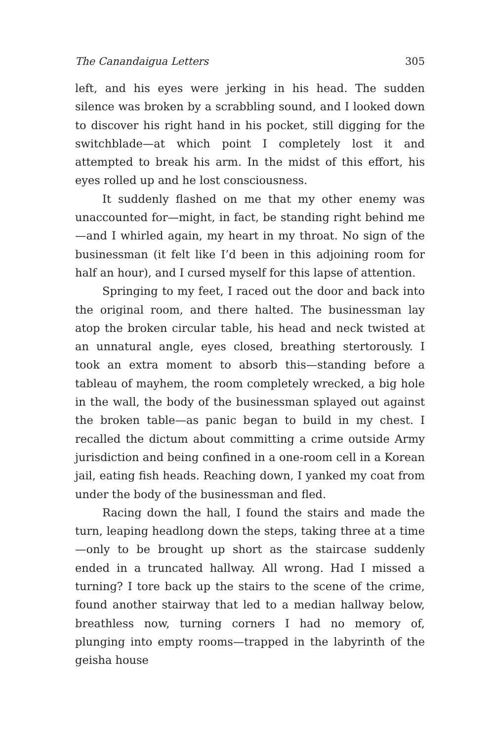The Canandaigua Letters 305
left, and his eyes were jerking in his head. The sudden silence was broken by a scrabbling sound, and I looked down to discover his right hand in his pocket, still digging for the switchblade—at which point I completely lost it and attempted to break his arm. In the midst of this effort, his eyes rolled up and he lost consciousness.
It suddenly flashed on me that my other enemy was unaccounted for—might, in fact, be standing right behind me—and I whirled again, my heart in my throat. No sign of the businessman (it felt like I’d been in this adjoining room for half an hour), and I cursed myself for this lapse of attention.
Springing to my feet, I raced out the door and back into the original room, and there halted. The businessman lay atop the broken circular table, his head and neck twisted at an unnatural angle, eyes closed, breathing stertorously. I took an extra moment to absorb this—standing before a tableau of mayhem, the room completely wrecked, a big hole in the wall, the body of the businessman splayed out against the broken table—as panic began to build in my chest. I recalled the dictum about committing a crime outside Army jurisdiction and being confined in a one-room cell in a Korean jail, eating fish heads. Reaching down, I yanked my coat from under the body of the businessman and fled.
Racing down the hall, I found the stairs and made the turn, leaping headlong down the steps, taking three at a time—only to be brought up short as the staircase suddenly ended in a truncated hallway. All wrong. Had I missed a turning? I tore back up the stairs to the scene of the crime, found another stairway that led to a median hallway below, breathless now, turning corners I had no memory of, plunging into empty rooms—trapped in the labyrinth of the geisha house